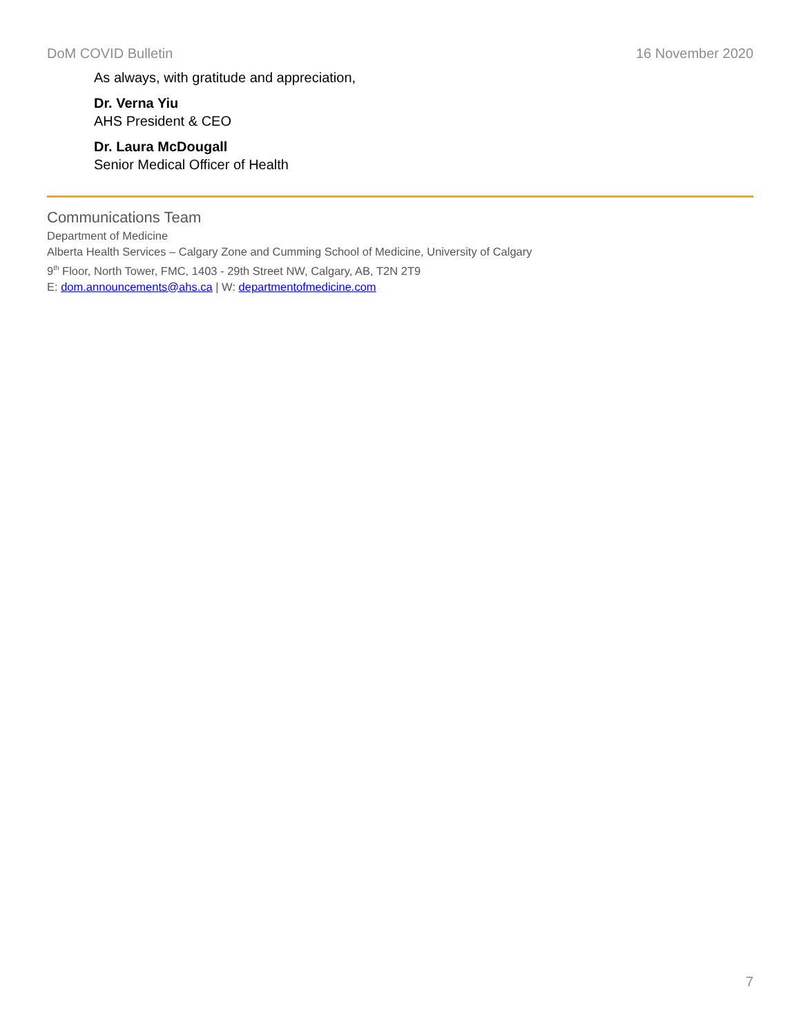DoM COVID Bulletin 16 November 2020
As always, with gratitude and appreciation,
Dr. Verna Yiu
AHS President & CEO
Dr. Laura McDougall
Senior Medical Officer of Health
Communications Team
Department of Medicine
Alberta Health Services – Calgary Zone and Cumming School of Medicine, University of Calgary
9<sup>th</sup> Floor, North Tower, FMC, 1403 - 29th Street NW, Calgary, AB, T2N 2T9
E: dom.announcements@ahs.ca | W: departmentofmedicine.com
7